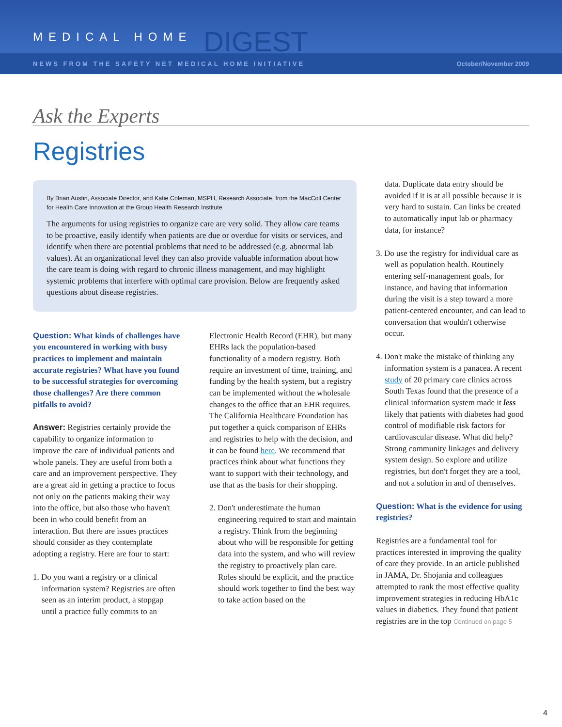MEDICAL HOME DIGEST
NEWS FROM THE SAFETY NET MEDICAL HOME INITIATIVE October/November 2009
Ask the Experts
Registries
By Brian Austin, Associate Director, and Katie Coleman, MSPH, Research Associate, from the MacColl Center for Health Care Innovation at the Group Health Research Institute
The arguments for using registries to organize care are very solid. They allow care teams to be proactive, easily identify when patients are due or overdue for visits or services, and identify when there are potential problems that need to be addressed (e.g. abnormal lab values). At an organizational level they can also provide valuable information about how the care team is doing with regard to chronic illness management, and may highlight systemic problems that interfere with optimal care provision. Below are frequently asked questions about disease registries.
Question: What kinds of challenges have you encountered in working with busy practices to implement and maintain accurate registries? What have you found to be successful strategies for overcoming those challenges? Are there common pitfalls to avoid?
Answer: Registries certainly provide the capability to organize information to improve the care of individual patients and whole panels. They are useful from both a care and an improvement perspective. They are a great aid in getting a practice to focus not only on the patients making their way into the office, but also those who haven't been in who could benefit from an interaction. But there are issues practices should consider as they contemplate adopting a registry. Here are four to start:
1. Do you want a registry or a clinical information system? Registries are often seen as an interim product, a stopgap until a practice fully commits to an
Electronic Health Record (EHR), but many EHRs lack the population-based functionality of a modern registry. Both require an investment of time, training, and funding by the health system, but a registry can be implemented without the wholesale changes to the office that an EHR requires. The California Healthcare Foundation has put together a quick comparison of EHRs and registries to help with the decision, and it can be found here. We recommend that practices think about what functions they want to support with their technology, and use that as the basis for their shopping.
2. Don't underestimate the human engineering required to start and maintain a registry. Think from the beginning about who will be responsible for getting data into the system, and who will review the registry to proactively plan care. Roles should be explicit, and the practice should work together to find the best way to take action based on the
data. Duplicate data entry should be avoided if it is at all possible because it is very hard to sustain. Can links be created to automatically input lab or pharmacy data, for instance?
3. Do use the registry for individual care as well as population health. Routinely entering self-management goals, for instance, and having that information during the visit is a step toward a more patient-centered encounter, and can lead to conversation that wouldn't otherwise occur.
4. Don't make the mistake of thinking any information system is a panacea. A recent study of 20 primary care clinics across South Texas found that the presence of a clinical information system made it less likely that patients with diabetes had good control of modifiable risk factors for cardiovascular disease. What did help? Strong community linkages and delivery system design. So explore and utilize registries, but don't forget they are a tool, and not a solution in and of themselves.
Question: What is the evidence for using registries?
Registries are a fundamental tool for practices interested in improving the quality of care they provide. In an article published in JAMA, Dr. Shojania and colleagues attempted to rank the most effective quality improvement strategies in reducing HbA1c values in diabetics. They found that patient registries are in the top Continued on page 5
4